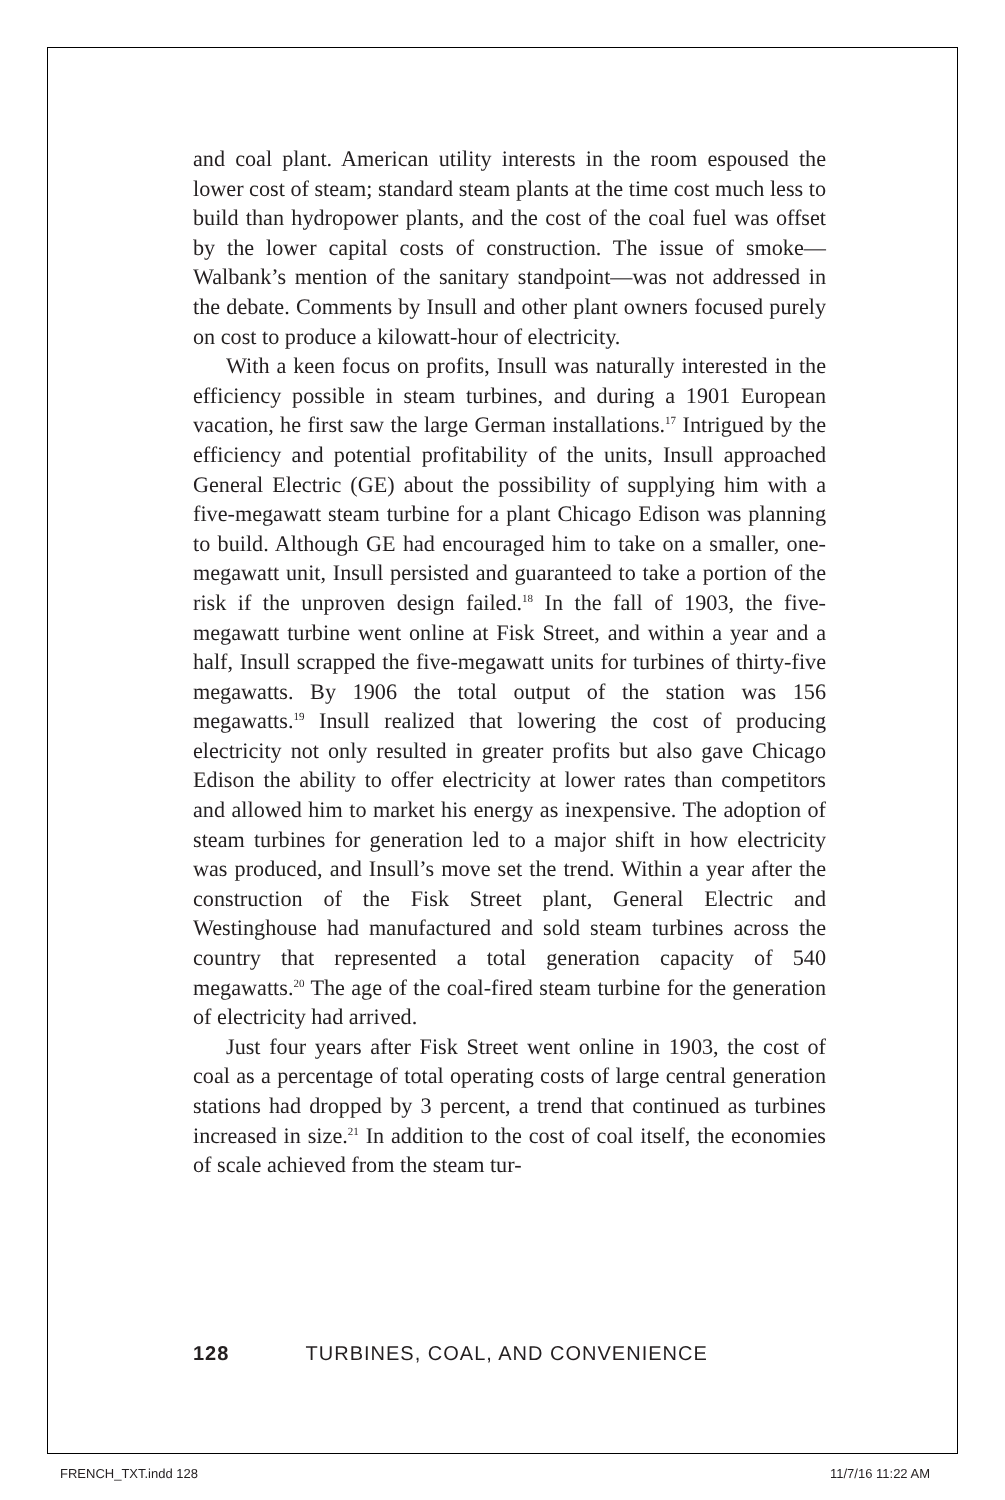and coal plant. American utility interests in the room espoused the lower cost of steam; standard steam plants at the time cost much less to build than hydropower plants, and the cost of the coal fuel was offset by the lower capital costs of construction. The issue of smoke—Walbank’s mention of the sanitary standpoint—was not addressed in the debate. Comments by Insull and other plant owners focused purely on cost to produce a kilowatt-hour of electricity.
With a keen focus on profits, Insull was naturally interested in the efficiency possible in steam turbines, and during a 1901 European vacation, he first saw the large German installations.<sup>17</sup> Intrigued by the efficiency and potential profitability of the units, Insull approached General Electric (GE) about the possibility of supplying him with a five-megawatt steam turbine for a plant Chicago Edison was planning to build. Although GE had encouraged him to take on a smaller, one-megawatt unit, Insull persisted and guaranteed to take a portion of the risk if the unproven design failed.<sup>18</sup> In the fall of 1903, the five-megawatt turbine went online at Fisk Street, and within a year and a half, Insull scrapped the five-megawatt units for turbines of thirty-five megawatts. By 1906 the total output of the station was 156 megawatts.<sup>19</sup> Insull realized that lowering the cost of producing electricity not only resulted in greater profits but also gave Chicago Edison the ability to offer electricity at lower rates than competitors and allowed him to market his energy as inexpensive. The adoption of steam turbines for generation led to a major shift in how electricity was produced, and Insull’s move set the trend. Within a year after the construction of the Fisk Street plant, General Electric and Westinghouse had manufactured and sold steam turbines across the country that represented a total generation capacity of 540 megawatts.<sup>20</sup> The age of the coal-fired steam turbine for the generation of electricity had arrived.
Just four years after Fisk Street went online in 1903, the cost of coal as a percentage of total operating costs of large central generation stations had dropped by 3 percent, a trend that continued as turbines increased in size.<sup>21</sup> In addition to the cost of coal itself, the economies of scale achieved from the steam tur-
128 TURBINES, COAL, AND CONVENIENCE
FRENCH_TXT.indd 128 11/7/16 11:22 AM